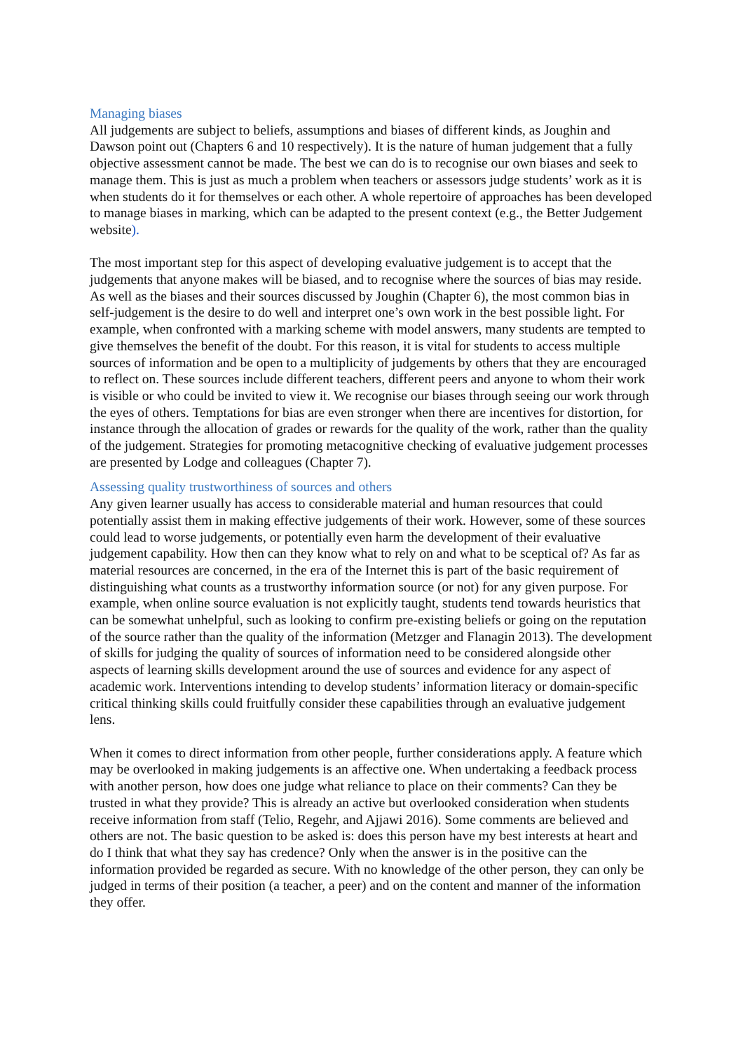Managing biases
All judgements are subject to beliefs, assumptions and biases of different kinds, as Joughin and Dawson point out (Chapters 6 and 10 respectively). It is the nature of human judgement that a fully objective assessment cannot be made. The best we can do is to recognise our own biases and seek to manage them. This is just as much a problem when teachers or assessors judge students’ work as it is when students do it for themselves or each other. A whole repertoire of approaches has been developed to manage biases in marking, which can be adapted to the present context (e.g., the Better Judgement website).
The most important step for this aspect of developing evaluative judgement is to accept that the judgements that anyone makes will be biased, and to recognise where the sources of bias may reside. As well as the biases and their sources discussed by Joughin (Chapter 6), the most common bias in self-judgement is the desire to do well and interpret one’s own work in the best possible light. For example, when confronted with a marking scheme with model answers, many students are tempted to give themselves the benefit of the doubt. For this reason, it is vital for students to access multiple sources of information and be open to a multiplicity of judgements by others that they are encouraged to reflect on. These sources include different teachers, different peers and anyone to whom their work is visible or who could be invited to view it. We recognise our biases through seeing our work through the eyes of others. Temptations for bias are even stronger when there are incentives for distortion, for instance through the allocation of grades or rewards for the quality of the work, rather than the quality of the judgement. Strategies for promoting metacognitive checking of evaluative judgement processes are presented by Lodge and colleagues (Chapter 7).
Assessing quality trustworthiness of sources and others
Any given learner usually has access to considerable material and human resources that could potentially assist them in making effective judgements of their work. However, some of these sources could lead to worse judgements, or potentially even harm the development of their evaluative judgement capability. How then can they know what to rely on and what to be sceptical of? As far as material resources are concerned, in the era of the Internet this is part of the basic requirement of distinguishing what counts as a trustworthy information source (or not) for any given purpose. For example, when online source evaluation is not explicitly taught, students tend towards heuristics that can be somewhat unhelpful, such as looking to confirm pre-existing beliefs or going on the reputation of the source rather than the quality of the information (Metzger and Flanagin 2013). The development of skills for judging the quality of sources of information need to be considered alongside other aspects of learning skills development around the use of sources and evidence for any aspect of academic work. Interventions intending to develop students’ information literacy or domain-specific critical thinking skills could fruitfully consider these capabilities through an evaluative judgement lens.
When it comes to direct information from other people, further considerations apply. A feature which may be overlooked in making judgements is an affective one. When undertaking a feedback process with another person, how does one judge what reliance to place on their comments? Can they be trusted in what they provide? This is already an active but overlooked consideration when students receive information from staff (Telio, Regehr, and Ajjawi 2016). Some comments are believed and others are not. The basic question to be asked is: does this person have my best interests at heart and do I think that what they say has credence? Only when the answer is in the positive can the information provided be regarded as secure. With no knowledge of the other person, they can only be judged in terms of their position (a teacher, a peer) and on the content and manner of the information they offer.